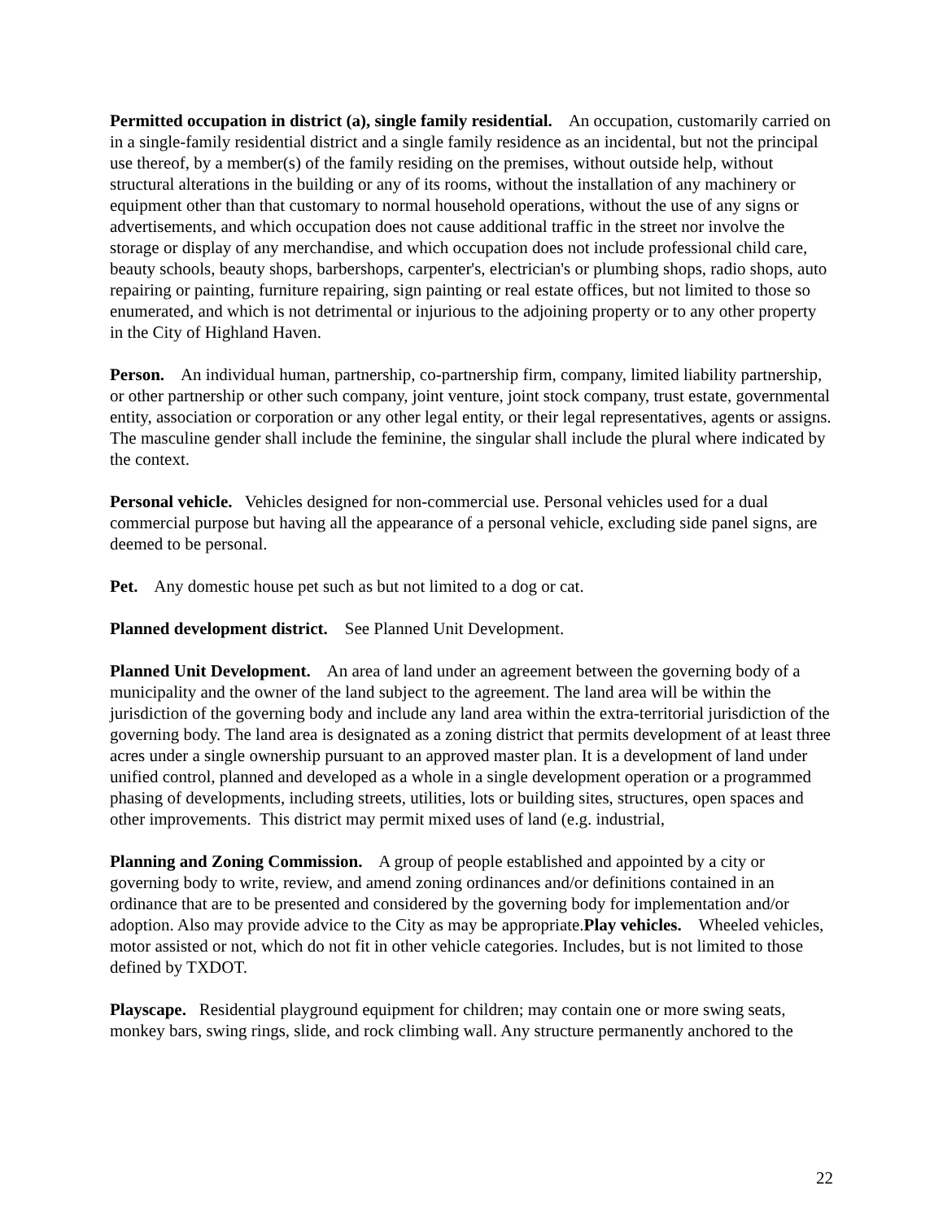Permitted occupation in district (a), single family residential. An occupation, customarily carried on in a single-family residential district and a single family residence as an incidental, but not the principal use thereof, by a member(s) of the family residing on the premises, without outside help, without structural alterations in the building or any of its rooms, without the installation of any machinery or equipment other than that customary to normal household operations, without the use of any signs or advertisements, and which occupation does not cause additional traffic in the street nor involve the storage or display of any merchandise, and which occupation does not include professional child care, beauty schools, beauty shops, barbershops, carpenter's, electrician's or plumbing shops, radio shops, auto repairing or painting, furniture repairing, sign painting or real estate offices, but not limited to those so enumerated, and which is not detrimental or injurious to the adjoining property or to any other property in the City of Highland Haven.
Person. An individual human, partnership, co-partnership firm, company, limited liability partnership, or other partnership or other such company, joint venture, joint stock company, trust estate, governmental entity, association or corporation or any other legal entity, or their legal representatives, agents or assigns. The masculine gender shall include the feminine, the singular shall include the plural where indicated by the context.
Personal vehicle. Vehicles designed for non-commercial use. Personal vehicles used for a dual commercial purpose but having all the appearance of a personal vehicle, excluding side panel signs, are deemed to be personal.
Pet. Any domestic house pet such as but not limited to a dog or cat.
Planned development district. See Planned Unit Development.
Planned Unit Development. An area of land under an agreement between the governing body of a municipality and the owner of the land subject to the agreement. The land area will be within the jurisdiction of the governing body and include any land area within the extra-territorial jurisdiction of the governing body. The land area is designated as a zoning district that permits development of at least three acres under a single ownership pursuant to an approved master plan. It is a development of land under unified control, planned and developed as a whole in a single development operation or a programmed phasing of developments, including streets, utilities, lots or building sites, structures, open spaces and other improvements. This district may permit mixed uses of land (e.g. industrial,
Planning and Zoning Commission. A group of people established and appointed by a city or governing body to write, review, and amend zoning ordinances and/or definitions contained in an ordinance that are to be presented and considered by the governing body for implementation and/or adoption. Also may provide advice to the City as may be appropriate.Play vehicles. Wheeled vehicles, motor assisted or not, which do not fit in other vehicle categories. Includes, but is not limited to those defined by TXDOT.
Playscape. Residential playground equipment for children; may contain one or more swing seats, monkey bars, swing rings, slide, and rock climbing wall. Any structure permanently anchored to the
22